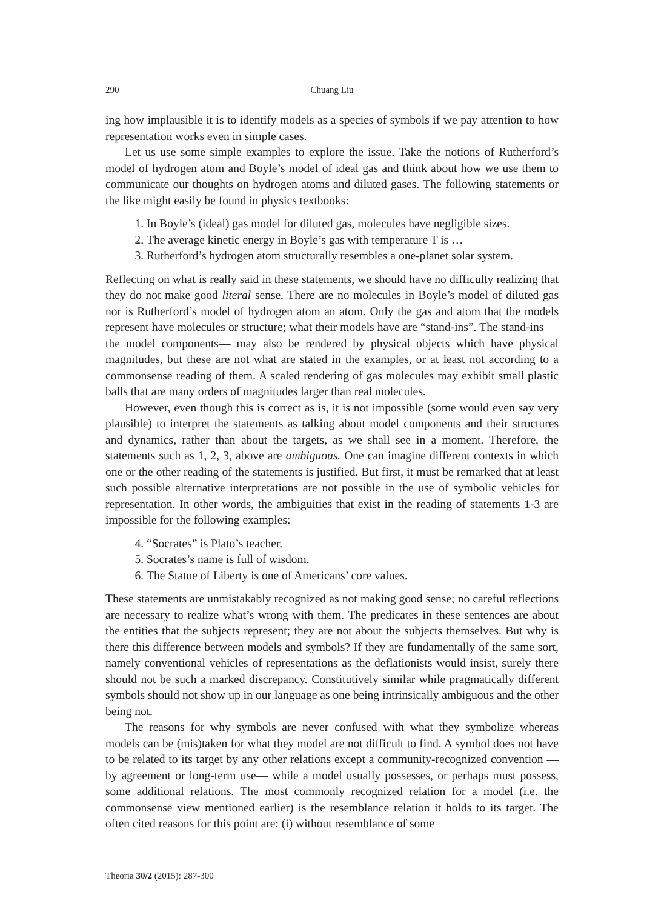290 Chuang Liu
ing how implausible it is to identify models as a species of symbols if we pay attention to how representation works even in simple cases.
Let us use some simple examples to explore the issue. Take the notions of Rutherford’s model of hydrogen atom and Boyle’s model of ideal gas and think about how we use them to communicate our thoughts on hydrogen atoms and diluted gases. The following statements or the like might easily be found in physics textbooks:
1. In Boyle’s (ideal) gas model for diluted gas, molecules have negligible sizes.
2. The average kinetic energy in Boyle’s gas with temperature T is …
3. Rutherford’s hydrogen atom structurally resembles a one-planet solar system.
Reflecting on what is really said in these statements, we should have no difficulty realizing that they do not make good literal sense. There are no molecules in Boyle’s model of diluted gas nor is Rutherford’s model of hydrogen atom an atom. Only the gas and atom that the models represent have molecules or structure; what their models have are “stand-ins”. The stand-ins —the model components— may also be rendered by physical objects which have physical magnitudes, but these are not what are stated in the examples, or at least not according to a commonsense reading of them. A scaled rendering of gas molecules may exhibit small plastic balls that are many orders of magnitudes larger than real molecules.
However, even though this is correct as is, it is not impossible (some would even say very plausible) to interpret the statements as talking about model components and their structures and dynamics, rather than about the targets, as we shall see in a moment. Therefore, the statements such as 1, 2, 3, above are ambiguous. One can imagine different contexts in which one or the other reading of the statements is justified. But first, it must be remarked that at least such possible alternative interpretations are not possible in the use of symbolic vehicles for representation. In other words, the ambiguities that exist in the reading of statements 1-3 are impossible for the following examples:
4. “Socrates” is Plato’s teacher.
5. Socrates’s name is full of wisdom.
6. The Statue of Liberty is one of Americans’ core values.
These statements are unmistakably recognized as not making good sense; no careful reflections are necessary to realize what’s wrong with them. The predicates in these sentences are about the entities that the subjects represent; they are not about the subjects themselves. But why is there this difference between models and symbols? If they are fundamentally of the same sort, namely conventional vehicles of representations as the deflationists would insist, surely there should not be such a marked discrepancy. Constitutively similar while pragmatically different symbols should not show up in our language as one being intrinsically ambiguous and the other being not.
The reasons for why symbols are never confused with what they symbolize whereas models can be (mis)taken for what they model are not difficult to find. A symbol does not have to be related to its target by any other relations except a community-recognized convention —by agreement or long-term use— while a model usually possesses, or perhaps must possess, some additional relations. The most commonly recognized relation for a model (i.e. the commonsense view mentioned earlier) is the resemblance relation it holds to its target. The often cited reasons for this point are: (i) without resemblance of some
Theoria 30/2 (2015): 287-300